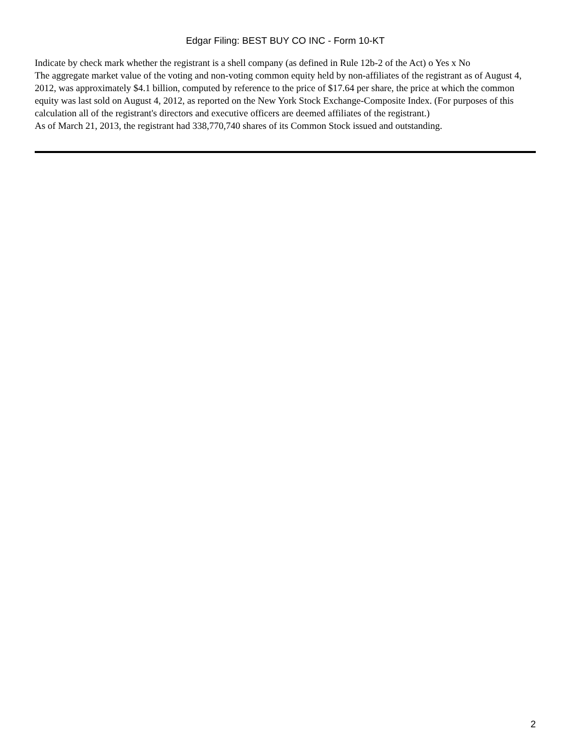Edgar Filing: BEST BUY CO INC - Form 10-KT
Indicate by check mark whether the registrant is a shell company (as defined in Rule 12b-2 of the Act) o Yes x No
The aggregate market value of the voting and non-voting common equity held by non-affiliates of the registrant as of August 4, 2012, was approximately $4.1 billion, computed by reference to the price of $17.64 per share, the price at which the common equity was last sold on August 4, 2012, as reported on the New York Stock Exchange-Composite Index. (For purposes of this calculation all of the registrant's directors and executive officers are deemed affiliates of the registrant.)
As of March 21, 2013, the registrant had 338,770,740 shares of its Common Stock issued and outstanding.
2